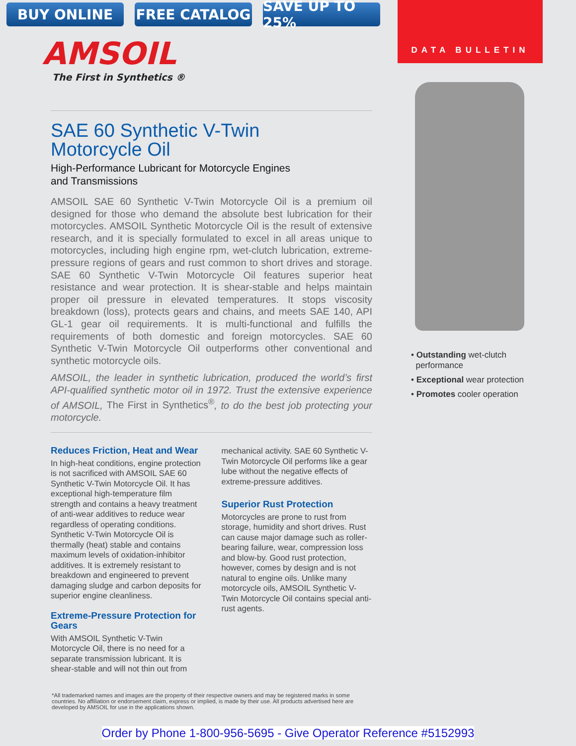BUY ONLINE FREE CATALOG SAVE UP TO 25%
DATA BULLETIN
AMSOIL
The First in Synthetics ®
SAE 60 Synthetic V-Twin
Motorcycle Oil
High-Performance Lubricant for Motorcycle Engines
and Transmissions
AMSOIL SAE 60 Synthetic V-Twin Motorcycle Oil is a premium oil designed for those who demand the absolute best lubrication for their motorcycles. AMSOIL Synthetic Motorcycle Oil is the result of extensive research, and it is specially formulated to excel in all areas unique to motorcycles, including high engine rpm, wet-clutch lubrication, extreme-pressure regions of gears and rust common to short drives and storage. SAE 60 Synthetic V-Twin Motorcycle Oil features superior heat resistance and wear protection. It is shear-stable and helps maintain proper oil pressure in elevated temperatures. It stops viscosity breakdown (loss), protects gears and chains, and meets SAE 140, API GL-1 gear oil requirements. It is multi-functional and fulfills the requirements of both domestic and foreign motorcycles. SAE 60 Synthetic V-Twin Motorcycle Oil outperforms other conventional and synthetic motorcycle oils.
AMSOIL, the leader in synthetic lubrication, produced the world’s first API-qualified synthetic motor oil in 1972. Trust the extensive experience of AMSOIL, The First in Synthetics<sup>®</sup>, to do the best job protecting your motorcycle.
Reduces Friction, Heat and Wear
In high-heat conditions, engine protection is not sacrificed with AMSOIL SAE 60 Synthetic V-Twin Motorcycle Oil. It has exceptional high-temperature film strength and contains a heavy treatment of anti-wear additives to reduce wear regardless of operating conditions. Synthetic V-Twin Motorcycle Oil is thermally (heat) stable and contains maximum levels of oxidation-inhibitor additives. It is extremely resistant to breakdown and engineered to prevent damaging sludge and carbon deposits for superior engine cleanliness.
Extreme-Pressure Protection for Gears
With AMSOIL Synthetic V-Twin Motorcycle Oil, there is no need for a separate transmission lubricant. It is shear-stable and will not thin out from
mechanical activity. SAE 60 Synthetic V-Twin Motorcycle Oil performs like a gear lube without the negative effects of extreme-pressure additives.
Superior Rust Protection
Motorcycles are prone to rust from storage, humidity and short drives. Rust can cause major damage such as roller-bearing failure, wear, compression loss and blow-by. Good rust protection, however, comes by design and is not natural to engine oils. Unlike many motorcycle oils, AMSOIL Synthetic V-Twin Motorcycle Oil contains special anti-rust agents.
• Outstanding wet-clutch
performance
• Exceptional wear protection
• Promotes cooler operation
*All trademarked names and images are the property of their respective owners and may be registered marks in some countries. No affiliation or endorsement claim, express or implied, is made by their use. All products advertised here are developed by AMSOIL for use in the applications shown.
Order by Phone 1-800-956-5695 - Give Operator Reference #5152993